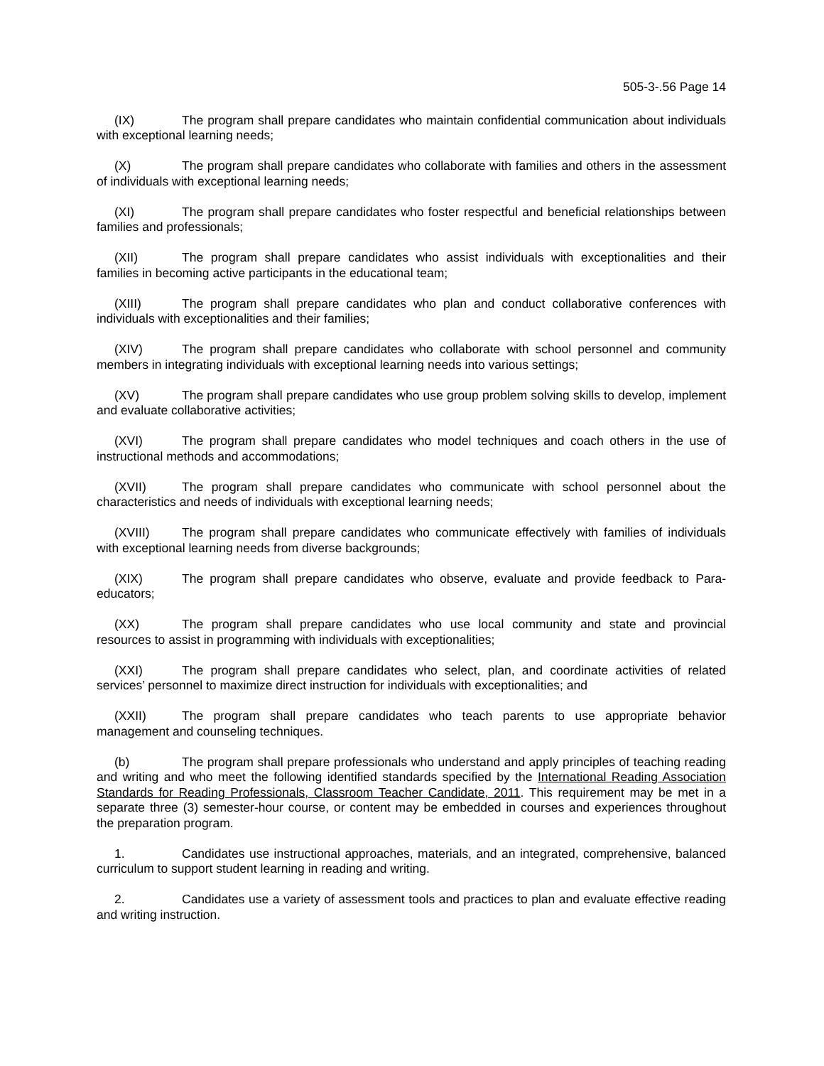505-3-.56 Page 14
(IX) The program shall prepare candidates who maintain confidential communication about individuals with exceptional learning needs;
(X) The program shall prepare candidates who collaborate with families and others in the assessment of individuals with exceptional learning needs;
(XI) The program shall prepare candidates who foster respectful and beneficial relationships between families and professionals;
(XII) The program shall prepare candidates who assist individuals with exceptionalities and their families in becoming active participants in the educational team;
(XIII) The program shall prepare candidates who plan and conduct collaborative conferences with individuals with exceptionalities and their families;
(XIV) The program shall prepare candidates who collaborate with school personnel and community members in integrating individuals with exceptional learning needs into various settings;
(XV) The program shall prepare candidates who use group problem solving skills to develop, implement and evaluate collaborative activities;
(XVI) The program shall prepare candidates who model techniques and coach others in the use of instructional methods and accommodations;
(XVII) The program shall prepare candidates who communicate with school personnel about the characteristics and needs of individuals with exceptional learning needs;
(XVIII) The program shall prepare candidates who communicate effectively with families of individuals with exceptional learning needs from diverse backgrounds;
(XIX) The program shall prepare candidates who observe, evaluate and provide feedback to Para-educators;
(XX) The program shall prepare candidates who use local community and state and provincial resources to assist in programming with individuals with exceptionalities;
(XXI) The program shall prepare candidates who select, plan, and coordinate activities of related services’ personnel to maximize direct instruction for individuals with exceptionalities; and
(XXII) The program shall prepare candidates who teach parents to use appropriate behavior management and counseling techniques.
(b) The program shall prepare professionals who understand and apply principles of teaching reading and writing and who meet the following identified standards specified by the International Reading Association Standards for Reading Professionals, Classroom Teacher Candidate, 2011. This requirement may be met in a separate three (3) semester-hour course, or content may be embedded in courses and experiences throughout the preparation program.
1. Candidates use instructional approaches, materials, and an integrated, comprehensive, balanced curriculum to support student learning in reading and writing.
2. Candidates use a variety of assessment tools and practices to plan and evaluate effective reading and writing instruction.